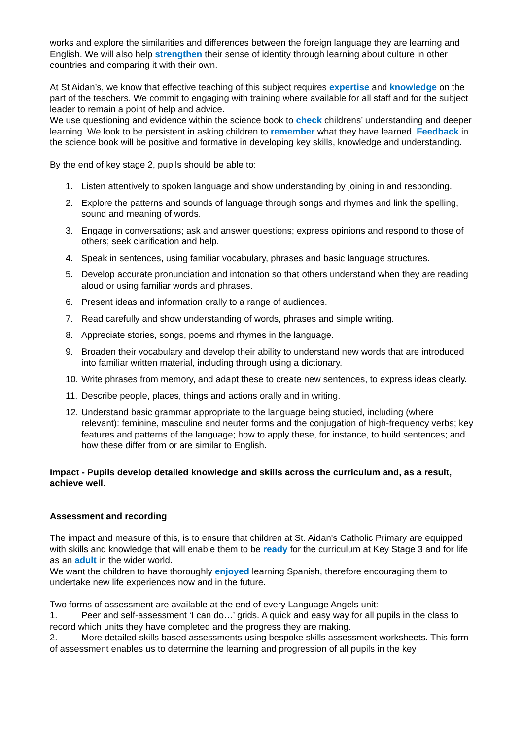works and explore the similarities and differences between the foreign language they are learning and English. We will also help strengthen their sense of identity through learning about culture in other countries and comparing it with their own.
At St Aidan’s, we know that effective teaching of this subject requires expertise and knowledge on the part of the teachers. We commit to engaging with training where available for all staff and for the subject leader to remain a point of help and advice.
We use questioning and evidence within the science book to check childrens’ understanding and deeper learning. We look to be persistent in asking children to remember what they have learned. Feedback in the science book will be positive and formative in developing key skills, knowledge and understanding.
By the end of key stage 2, pupils should be able to:
1. Listen attentively to spoken language and show understanding by joining in and responding.
2. Explore the patterns and sounds of language through songs and rhymes and link the spelling, sound and meaning of words.
3. Engage in conversations; ask and answer questions; express opinions and respond to those of others; seek clarification and help.
4. Speak in sentences, using familiar vocabulary, phrases and basic language structures.
5. Develop accurate pronunciation and intonation so that others understand when they are reading aloud or using familiar words and phrases.
6. Present ideas and information orally to a range of audiences.
7. Read carefully and show understanding of words, phrases and simple writing.
8. Appreciate stories, songs, poems and rhymes in the language.
9. Broaden their vocabulary and develop their ability to understand new words that are introduced into familiar written material, including through using a dictionary.
10. Write phrases from memory, and adapt these to create new sentences, to express ideas clearly.
11. Describe people, places, things and actions orally and in writing.
12. Understand basic grammar appropriate to the language being studied, including (where relevant): feminine, masculine and neuter forms and the conjugation of high-frequency verbs; key features and patterns of the language; how to apply these, for instance, to build sentences; and how these differ from or are similar to English.
Impact - Pupils develop detailed knowledge and skills across the curriculum and, as a result, achieve well.
Assessment and recording
The impact and measure of this, is to ensure that children at St. Aidan's Catholic Primary are equipped with skills and knowledge that will enable them to be ready for the curriculum at Key Stage 3 and for life as an adult in the wider world.
We want the children to have thoroughly enjoyed learning Spanish, therefore encouraging them to undertake new life experiences now and in the future.
Two forms of assessment are available at the end of every Language Angels unit:
1. Peer and self-assessment ‘I can do…’ grids. A quick and easy way for all pupils in the class to record which units they have completed and the progress they are making.
2. More detailed skills based assessments using bespoke skills assessment worksheets. This form of assessment enables us to determine the learning and progression of all pupils in the key